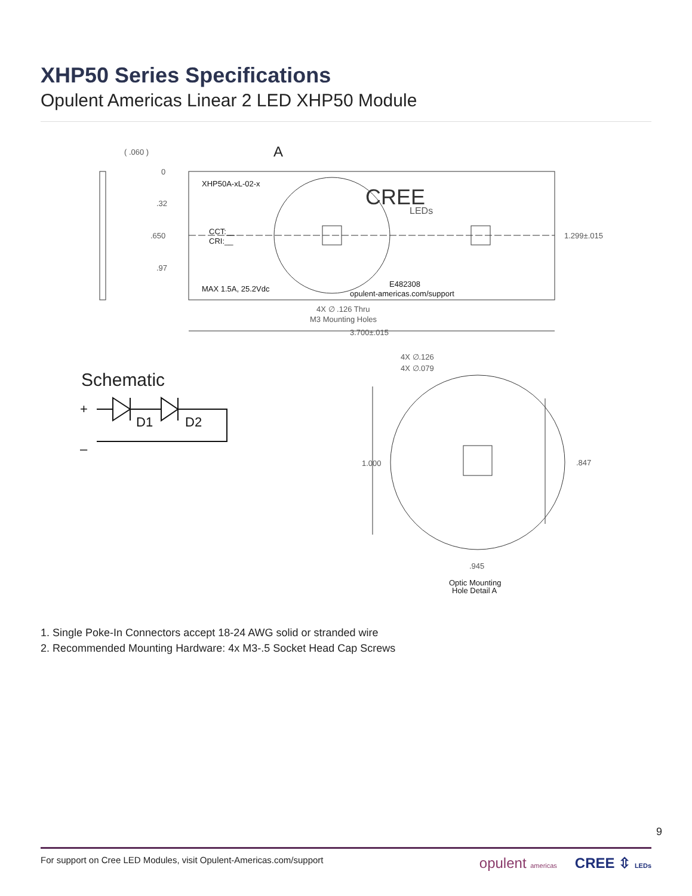XHP50 Series Specifications
Opulent Americas Linear 2 LED XHP50 Module
( .060 )
0
.32
.650
.97
A
XHP50A-xL-02-x
CCT:__
CRI:__
MAX 1.5A, 25.2Vdc
CREE
LEDs
E482308
opulent-americas.com/support
1.299±.015
4X ∅ .126 Thru
M3 Mounting Holes
3.700±.015
4X ∅.126
4X ∅.079
1.000
.847
.945
Optic Mounting
Hole Detail A
Schematic
+
–
D1
D2
1. Single Poke-In Connectors accept 18-24 AWG solid or stranded wire
2. Recommended Mounting Hardware: 4x M3-.5 Socket Head Cap Screws
9
For support on Cree LED Modules, visit Opulent-Americas.com/support opulent americas CREE ⇳ LEDs